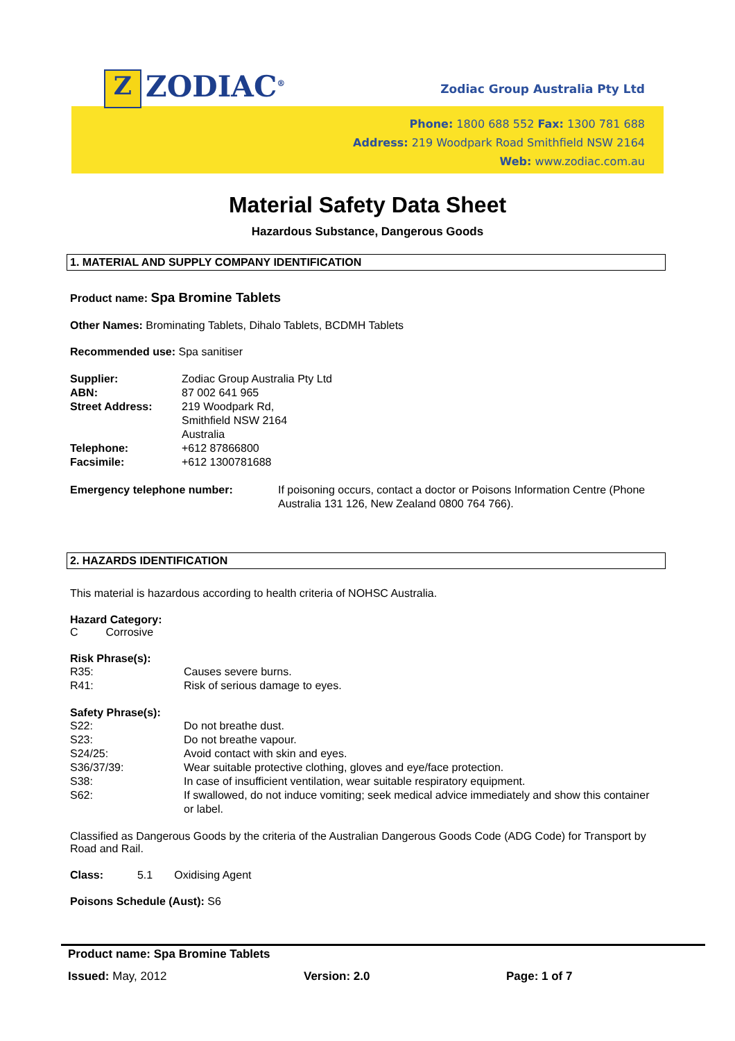Z ZODIAC<sup>®</sup> Zodiac Group Australia Pty Ltd
Phone: 1800 688 552 Fax: 1300 781 688
Address: 219 Woodpark Road Smithfield NSW 2164
Web: www.zodiac.com.au
Material Safety Data Sheet
Hazardous Substance, Dangerous Goods
1. MATERIAL AND SUPPLY COMPANY IDENTIFICATION
Product name: Spa Bromine Tablets
Other Names: Brominating Tablets, Dihalo Tablets, BCDMH Tablets
Recommended use: Spa sanitiser
Supplier:
Zodiac Group Australia Pty Ltd
ABN:
87 002 641 965
Street Address:
219 Woodpark Rd,
Smithfield NSW 2164
Australia
Telephone:
+612 87866800
Facsimile:
+612 1300781688
Emergency telephone number:
If poisoning occurs, contact a doctor or Poisons Information Centre (Phone Australia 131 126, New Zealand 0800 764 766).
2. HAZARDS IDENTIFICATION
This material is hazardous according to health criteria of NOHSC Australia.
Hazard Category:
C Corrosive
Risk Phrase(s):
R35:
Causes severe burns.
R41:
Risk of serious damage to eyes.
Safety Phrase(s):
S22:
Do not breathe dust.
S23:
Do not breathe vapour.
S24/25:
Avoid contact with skin and eyes.
S36/37/39:
Wear suitable protective clothing, gloves and eye/face protection.
S38:
In case of insufficient ventilation, wear suitable respiratory equipment.
S62:
If swallowed, do not induce vomiting; seek medical advice immediately and show this container or label.
Classified as Dangerous Goods by the criteria of the Australian Dangerous Goods Code (ADG Code) for Transport by Road and Rail.
Class: 5.1 Oxidising Agent
Poisons Schedule (Aust): S6
Product name: Spa Bromine Tablets
Issued: May, 2012 Version: 2.0 Page: 1 of 7